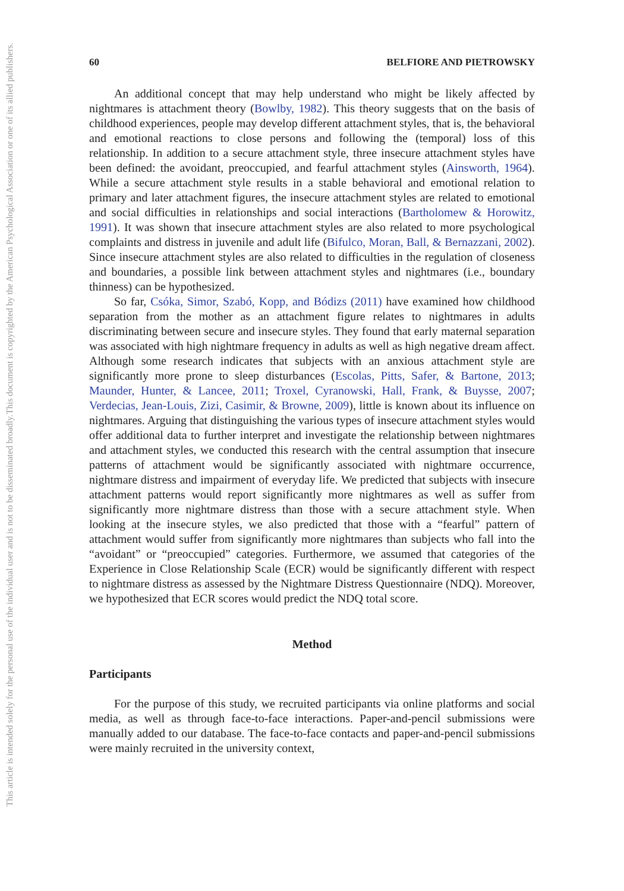This document is copyrighted by the American Psychological Association or one of its allied publishers.
This article is intended solely for the personal use of the individual user and is not to be disseminated broadly.
60 BELFIORE AND PIETROWSKY
An additional concept that may help understand who might be likely affected by nightmares is attachment theory (Bowlby, 1982). This theory suggests that on the basis of childhood experiences, people may develop different attachment styles, that is, the behavioral and emotional reactions to close persons and following the (temporal) loss of this relationship. In addition to a secure attachment style, three insecure attachment styles have been defined: the avoidant, preoccupied, and fearful attachment styles (Ainsworth, 1964). While a secure attachment style results in a stable behavioral and emotional relation to primary and later attachment figures, the insecure attachment styles are related to emotional and social difficulties in relationships and social interactions (Bartholomew & Horowitz, 1991). It was shown that insecure attachment styles are also related to more psychological complaints and distress in juvenile and adult life (Bifulco, Moran, Ball, & Bernazzani, 2002). Since insecure attachment styles are also related to difficulties in the regulation of closeness and boundaries, a possible link between attachment styles and nightmares (i.e., boundary thinness) can be hypothesized.
So far, Csóka, Simor, Szabó, Kopp, and Bódizs (2011) have examined how childhood separation from the mother as an attachment figure relates to nightmares in adults discriminating between secure and insecure styles. They found that early maternal separation was associated with high nightmare frequency in adults as well as high negative dream affect. Although some research indicates that subjects with an anxious attachment style are significantly more prone to sleep disturbances (Escolas, Pitts, Safer, & Bartone, 2013; Maunder, Hunter, & Lancee, 2011; Troxel, Cyranowski, Hall, Frank, & Buysse, 2007; Verdecias, Jean-Louis, Zizi, Casimir, & Browne, 2009), little is known about its influence on nightmares. Arguing that distinguishing the various types of insecure attachment styles would offer additional data to further interpret and investigate the relationship between nightmares and attachment styles, we conducted this research with the central assumption that insecure patterns of attachment would be significantly associated with nightmare occurrence, nightmare distress and impairment of everyday life. We predicted that subjects with insecure attachment patterns would report significantly more nightmares as well as suffer from significantly more nightmare distress than those with a secure attachment style. When looking at the insecure styles, we also predicted that those with a “fearful” pattern of attachment would suffer from significantly more nightmares than subjects who fall into the “avoidant” or “preoccupied” categories. Furthermore, we assumed that categories of the Experience in Close Relationship Scale (ECR) would be significantly different with respect to nightmare distress as assessed by the Nightmare Distress Questionnaire (NDQ). Moreover, we hypothesized that ECR scores would predict the NDQ total score.
Method
Participants
For the purpose of this study, we recruited participants via online platforms and social media, as well as through face-to-face interactions. Paper-and-pencil submissions were manually added to our database. The face-to-face contacts and paper-and-pencil submissions were mainly recruited in the university context,